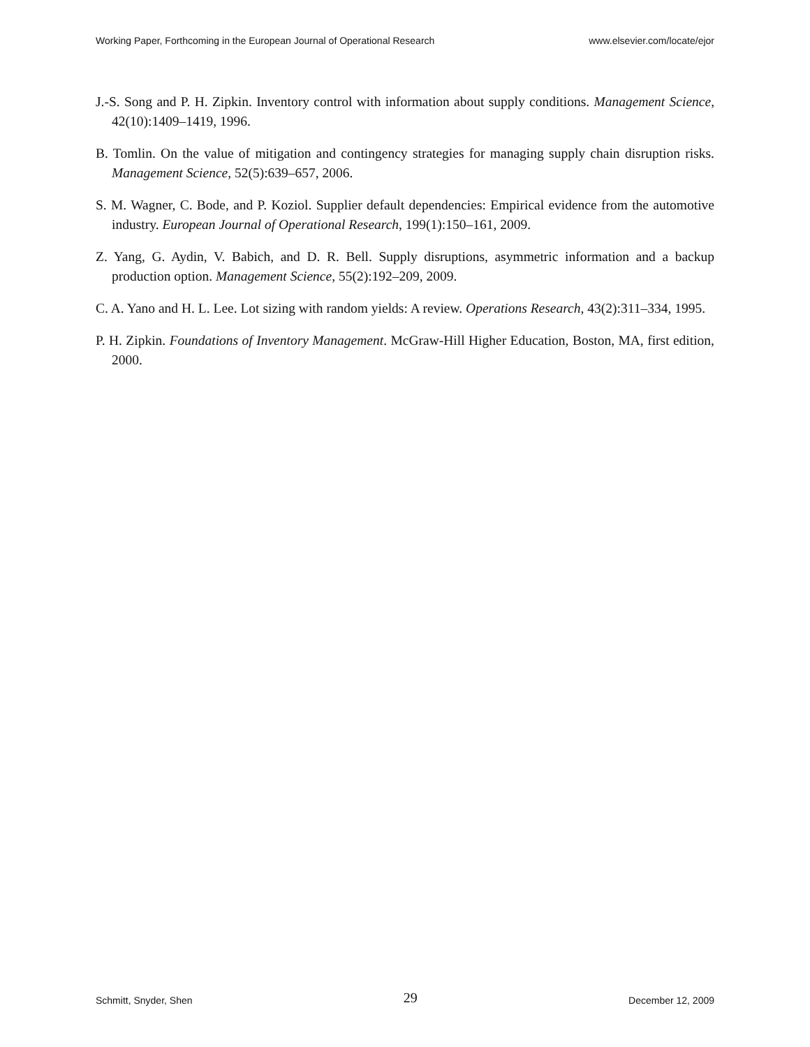Working Paper, Forthcoming in the European Journal of Operational Research www.elsevier.com/locate/ejor
J.-S. Song and P. H. Zipkin. Inventory control with information about supply conditions. Management Science, 42(10):1409–1419, 1996.
B. Tomlin. On the value of mitigation and contingency strategies for managing supply chain disruption risks. Management Science, 52(5):639–657, 2006.
S. M. Wagner, C. Bode, and P. Koziol. Supplier default dependencies: Empirical evidence from the automotive industry. European Journal of Operational Research, 199(1):150–161, 2009.
Z. Yang, G. Aydin, V. Babich, and D. R. Bell. Supply disruptions, asymmetric information and a backup production option. Management Science, 55(2):192–209, 2009.
C. A. Yano and H. L. Lee. Lot sizing with random yields: A review. Operations Research, 43(2):311–334, 1995.
P. H. Zipkin. Foundations of Inventory Management. McGraw-Hill Higher Education, Boston, MA, first edition, 2000.
Schmitt, Snyder, Shen 29 December 12, 2009